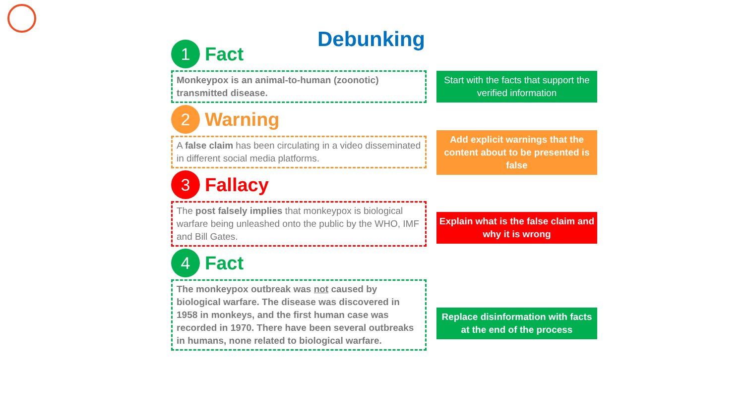Debunking
1
Fact
Monkeypox is an animal-to-human (zoonotic) transmitted disease.
2
Warning
A false claim has been circulating in a video disseminated in different social media platforms.
3
Fallacy
The post falsely implies that monkeypox is biological warfare being unleashed onto the public by the WHO, IMF and Bill Gates.
4
Fact
The monkeypox outbreak was not caused by biological warfare. The disease was discovered in 1958 in monkeys, and the first human case was recorded in 1970. There have been several outbreaks in humans, none related to biological warfare.
Start with the facts that support the verified information
Add explicit warnings that the content about to be presented is false
Explain what is the false claim and why it is wrong
Replace disinformation with facts at the end of the process